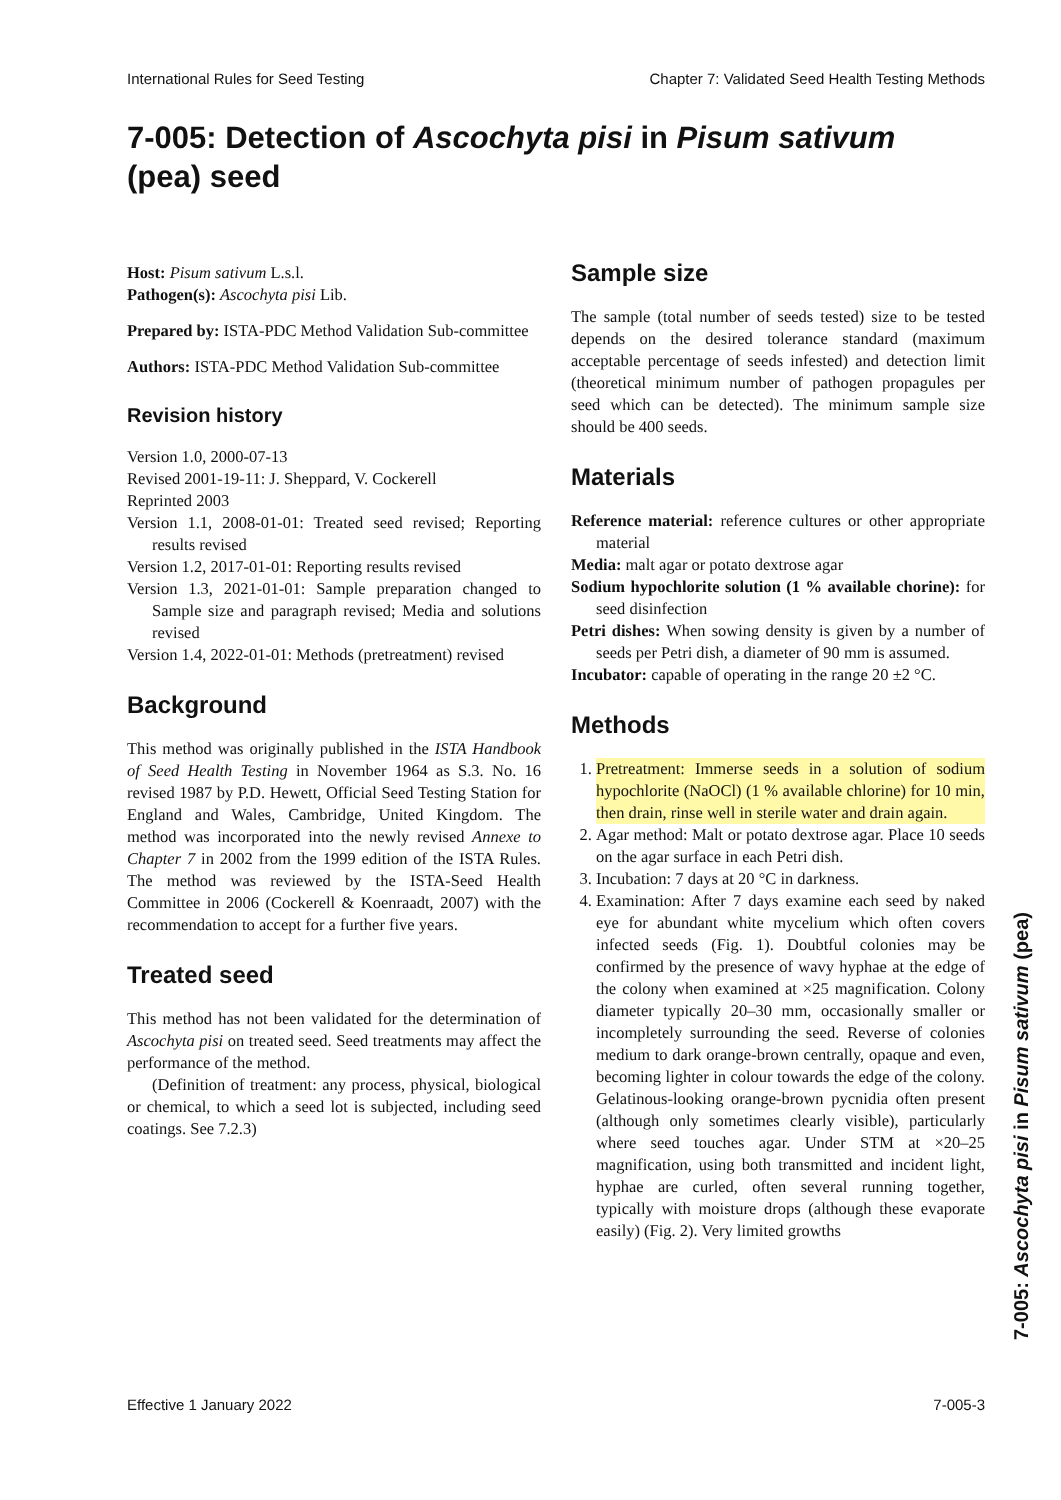International Rules for Seed Testing Chapter 7: Validated Seed Health Testing Methods
7-005: Detection of Ascochyta pisi in Pisum sativum (pea) seed
Host: Pisum sativum L.s.l.
Pathogen(s): Ascochyta pisi Lib.
Prepared by: ISTA-PDC Method Validation Sub-committee
Authors: ISTA-PDC Method Validation Sub-committee
Revision history
Version 1.0, 2000-07-13
Revised 2001-19-11: J. Sheppard, V. Cockerell
Reprinted 2003
Version 1.1, 2008-01-01: Treated seed revised; Reporting results revised
Version 1.2, 2017-01-01: Reporting results revised
Version 1.3, 2021-01-01: Sample preparation changed to Sample size and paragraph revised; Media and solutions revised
Version 1.4, 2022-01-01: Methods (pretreatment) revised
Background
This method was originally published in the ISTA Handbook of Seed Health Testing in November 1964 as S.3. No. 16 revised 1987 by P.D. Hewett, Official Seed Testing Station for England and Wales, Cambridge, United Kingdom. The method was incorporated into the newly revised Annexe to Chapter 7 in 2002 from the 1999 edition of the ISTA Rules. The method was reviewed by the ISTA-Seed Health Committee in 2006 (Cockerell & Koenraadt, 2007) with the recommendation to accept for a further five years.
Treated seed
This method has not been validated for the determination of Ascochyta pisi on treated seed. Seed treatments may affect the performance of the method.
(Definition of treatment: any process, physical, biological or chemical, to which a seed lot is subjected, including seed coatings. See 7.2.3)
Sample size
The sample (total number of seeds tested) size to be tested depends on the desired tolerance standard (maximum acceptable percentage of seeds infested) and detection limit (theoretical minimum number of pathogen propagules per seed which can be detected). The minimum sample size should be 400 seeds.
Materials
Reference material: reference cultures or other appropriate material
Media: malt agar or potato dextrose agar
Sodium hypochlorite solution (1 % available chorine): for seed disinfection
Petri dishes: When sowing density is given by a number of seeds per Petri dish, a diameter of 90 mm is assumed.
Incubator: capable of operating in the range 20 ±2 °C.
Methods
1. Pretreatment: Immerse seeds in a solution of sodium hypochlorite (NaOCl) (1 % available chlorine) for 10 min, then drain, rinse well in sterile water and drain again.
2. Agar method: Malt or potato dextrose agar. Place 10 seeds on the agar surface in each Petri dish.
3. Incubation: 7 days at 20 °C in darkness.
4. Examination: After 7 days examine each seed by naked eye for abundant white mycelium which often covers infected seeds (Fig. 1). Doubtful colonies may be confirmed by the presence of wavy hyphae at the edge of the colony when examined at ×25 magnification. Colony diameter typically 20–30 mm, occasionally smaller or incompletely surrounding the seed. Reverse of colonies medium to dark orange-brown centrally, opaque and even, becoming lighter in colour towards the edge of the colony. Gelatinous-looking orange-brown pycnidia often present (although only sometimes clearly visible), particularly where seed touches agar. Under STM at ×20–25 magnification, using both transmitted and incident light, hyphae are curled, often several running together, typically with moisture drops (although these evaporate easily) (Fig. 2). Very limited growths
7-005: Ascochyta pisi in Pisum sativum (pea)
Effective 1 January 2022 7-005-3